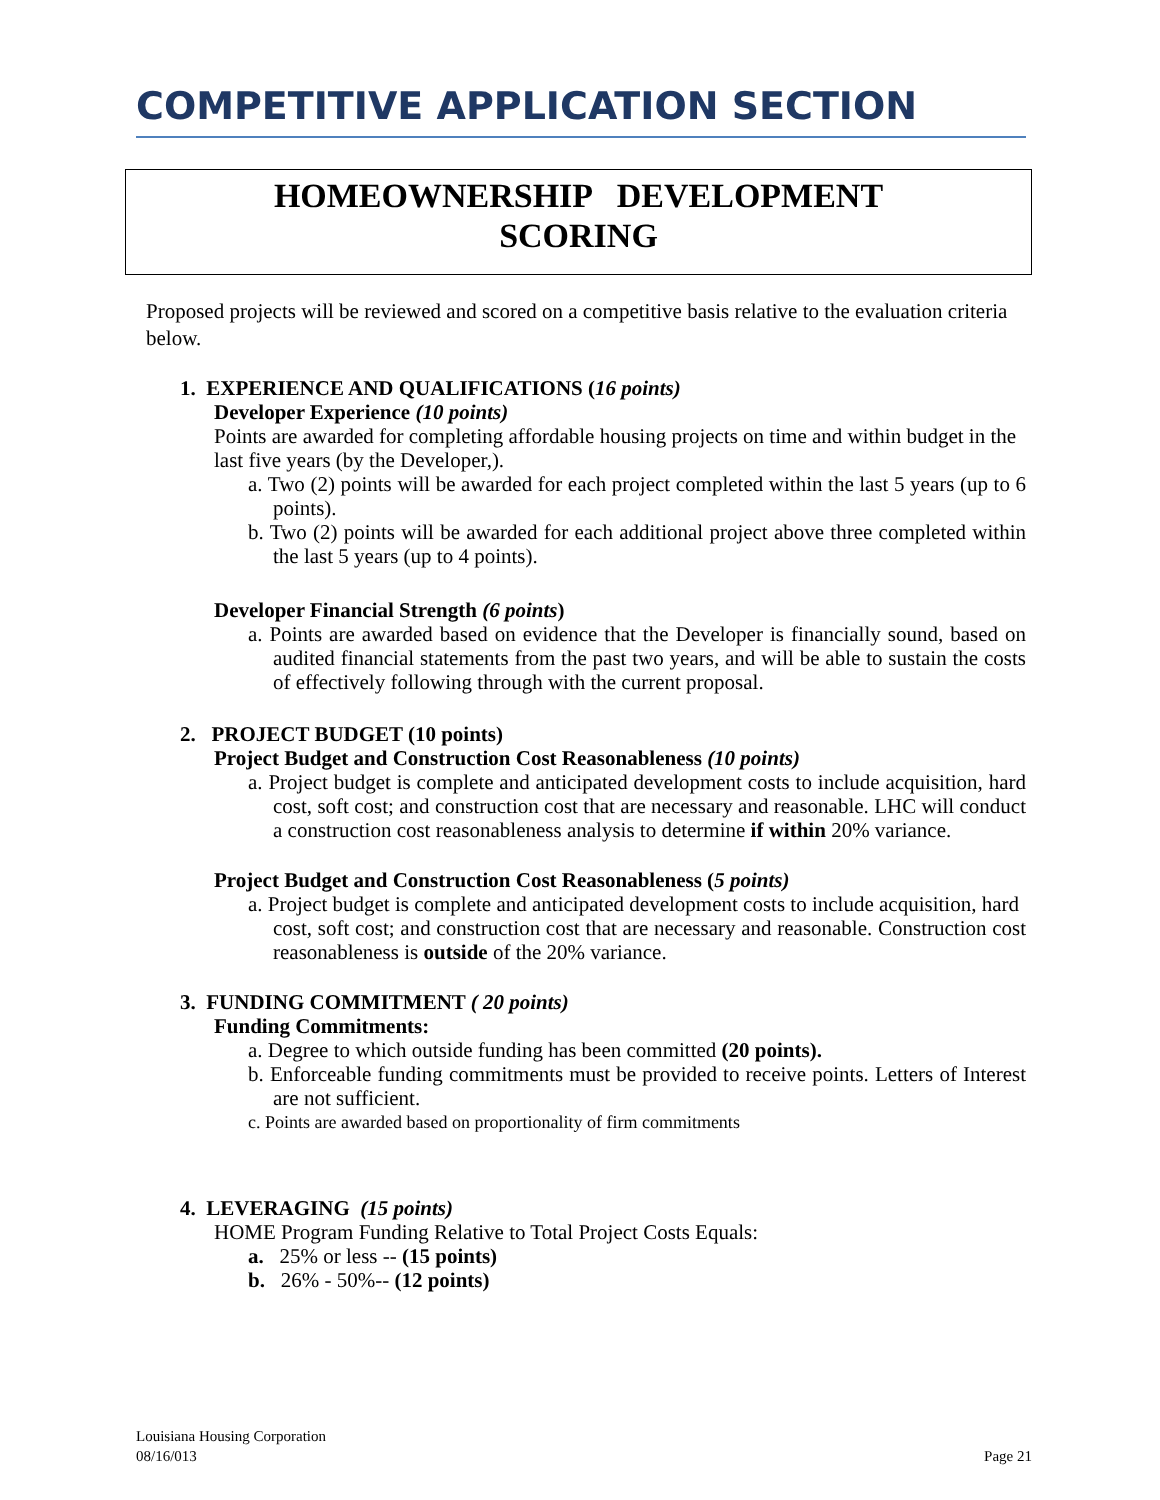COMPETITIVE APPLICATION SECTION
HOMEOWNERSHIP DEVELOPMENT
SCORING
Proposed projects will be reviewed and scored on a competitive basis relative to the evaluation criteria below.
1. EXPERIENCE AND QUALIFICATIONS (16 points)
Developer Experience (10 points)
Points are awarded for completing affordable housing projects on time and within budget in the last five years (by the Developer,).
a. Two (2) points will be awarded for each project completed within the last 5 years (up to 6 points).
b. Two (2) points will be awarded for each additional project above three completed within the last 5 years (up to 4 points).
Developer Financial Strength (6 points)
a. Points are awarded based on evidence that the Developer is financially sound, based on audited financial statements from the past two years, and will be able to sustain the costs of effectively following through with the current proposal.
2. PROJECT BUDGET (10 points)
Project Budget and Construction Cost Reasonableness (10 points)
a. Project budget is complete and anticipated development costs to include acquisition, hard cost, soft cost; and construction cost that are necessary and reasonable. LHC will conduct a construction cost reasonableness analysis to determine if within 20% variance.
Project Budget and Construction Cost Reasonableness (5 points)
a. Project budget is complete and anticipated development costs to include acquisition, hard
cost, soft cost; and construction cost that are necessary and reasonable. Construction cost reasonableness is outside of the 20% variance.
3. FUNDING COMMITMENT ( 20 points)
Funding Commitments:
a. Degree to which outside funding has been committed (20 points).
b. Enforceable funding commitments must be provided to receive points. Letters of Interest are not sufficient.
c. Points are awarded based on proportionality of firm commitments
4. LEVERAGING (15 points)
HOME Program Funding Relative to Total Project Costs Equals:
a. 25% or less -- (15 points)
b. 26% - 50%-- (12 points)
Louisiana Housing Corporation
08/16/013 Page 21